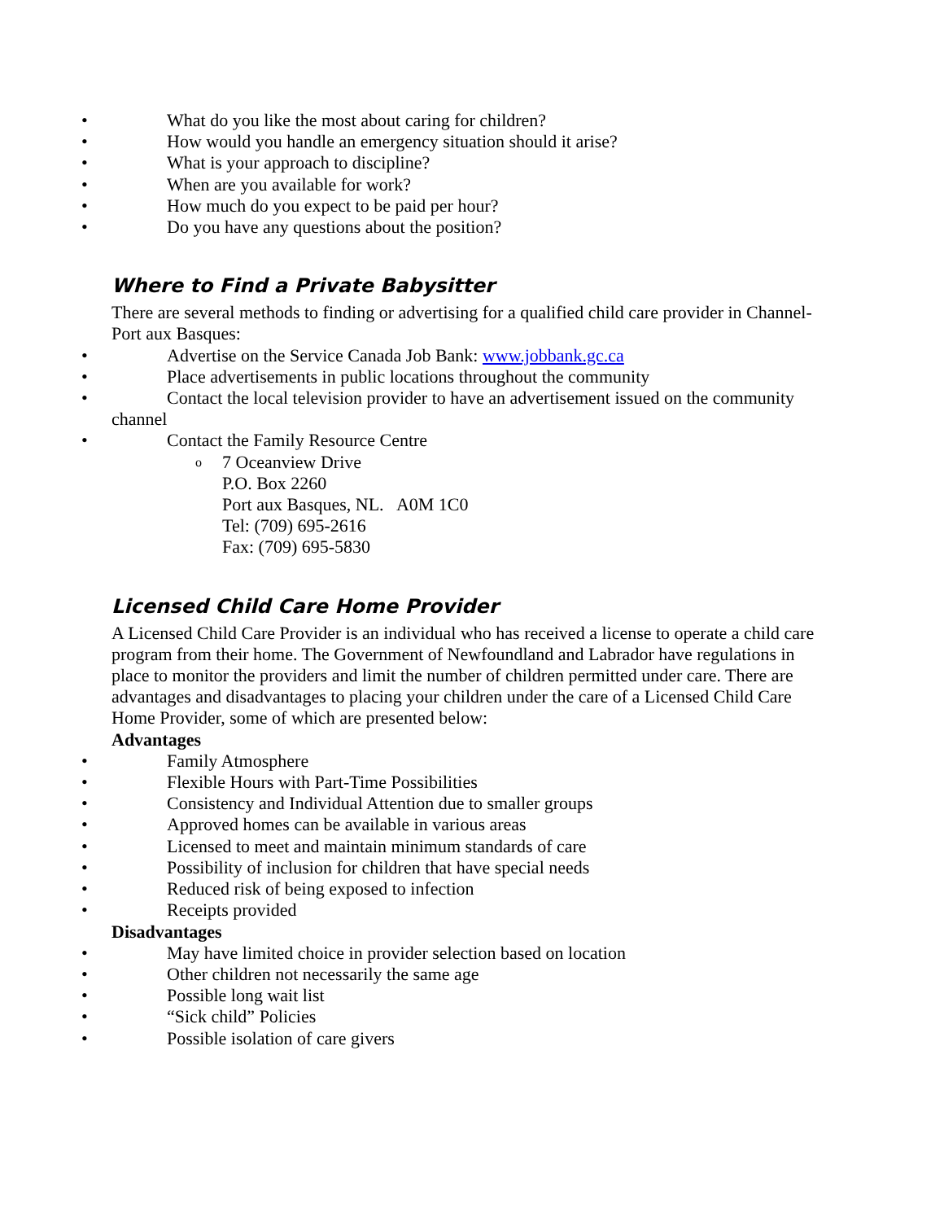• What do you like the most about caring for children?
• How would you handle an emergency situation should it arise?
• What is your approach to discipline?
• When are you available for work?
• How much do you expect to be paid per hour?
• Do you have any questions about the position?
Where to Find a Private Babysitter
There are several methods to finding or advertising for a qualified child care provider in Channel-Port aux Basques:
• Advertise on the Service Canada Job Bank: www.jobbank.gc.ca
• Place advertisements in public locations throughout the community
• Contact the local television provider to have an advertisement issued on the community
channel
• Contact the Family Resource Centre
o 7 Oceanview Drive
P.O. Box 2260
Port aux Basques, NL. A0M 1C0
Tel: (709) 695-2616
Fax: (709) 695-5830
Licensed Child Care Home Provider
A Licensed Child Care Provider is an individual who has received a license to operate a child care program from their home. The Government of Newfoundland and Labrador have regulations in place to monitor the providers and limit the number of children permitted under care. There are advantages and disadvantages to placing your children under the care of a Licensed Child Care Home Provider, some of which are presented below:
Advantages
• Family Atmosphere
• Flexible Hours with Part-Time Possibilities
• Consistency and Individual Attention due to smaller groups
• Approved homes can be available in various areas
• Licensed to meet and maintain minimum standards of care
• Possibility of inclusion for children that have special needs
• Reduced risk of being exposed to infection
• Receipts provided
Disadvantages
• May have limited choice in provider selection based on location
• Other children not necessarily the same age
• Possible long wait list
• “Sick child” Policies
• Possible isolation of care givers